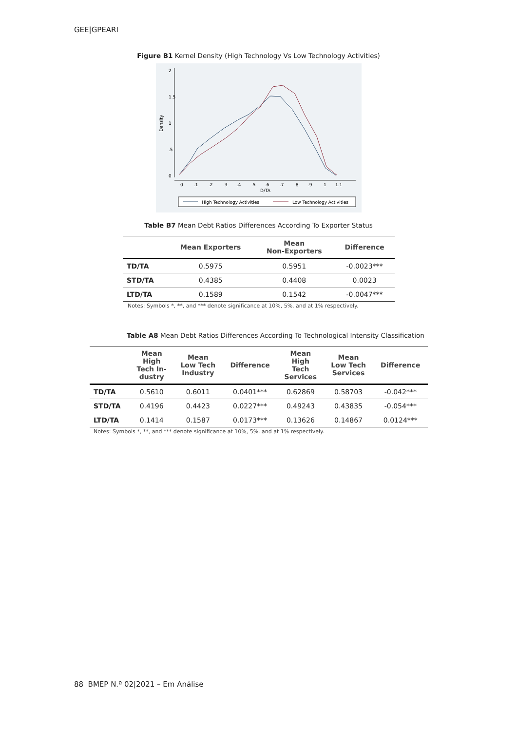GEE|GPEARI
Figure B1 Kernel Density (High Technology Vs Low Technology Activities)
0
.5
1
1.5
2
Density
0
.1
.2
.3
.4
.5
.6
.7
.8
.9
1
1.1
D/TA
High Technology Activities
Low Technology Activities
Table B7 Mean Debt Ratios Differences According To Exporter Status
| | Mean Exporters | Mean Non-Exporters | Difference |
| --- | --- | --- | --- |
| TD/TA | 0.5975 | 0.5951 | -0.0023*** |
| STD/TA | 0.4385 | 0.4408 | 0.0023 |
| LTD/TA | 0.1589 | 0.1542 | -0.0047*** |
Notes: Symbols *, **, and *** denote significance at 10%, 5%, and at 1% respectively.
Table A8 Mean Debt Ratios Differences According To Technological Intensity Classification
| | Mean High Tech In- dustry | Mean Low Tech Industry | Difference | Mean High Tech Services | Mean Low Tech Services | Difference |
| --- | --- | --- | --- | --- | --- | --- |
| TD/TA | 0.5610 | 0.6011 | 0.0401*** | 0.62869 | 0.58703 | -0.042*** |
| STD/TA | 0.4196 | 0.4423 | 0.0227*** | 0.49243 | 0.43835 | -0.054*** |
| LTD/TA | 0.1414 | 0.1587 | 0.0173*** | 0.13626 | 0.14867 | 0.0124*** |
Notes: Symbols *, **, and *** denote significance at 10%, 5%, and at 1% respectively.
88 BMEP N.º 02|2021 – Em Análise